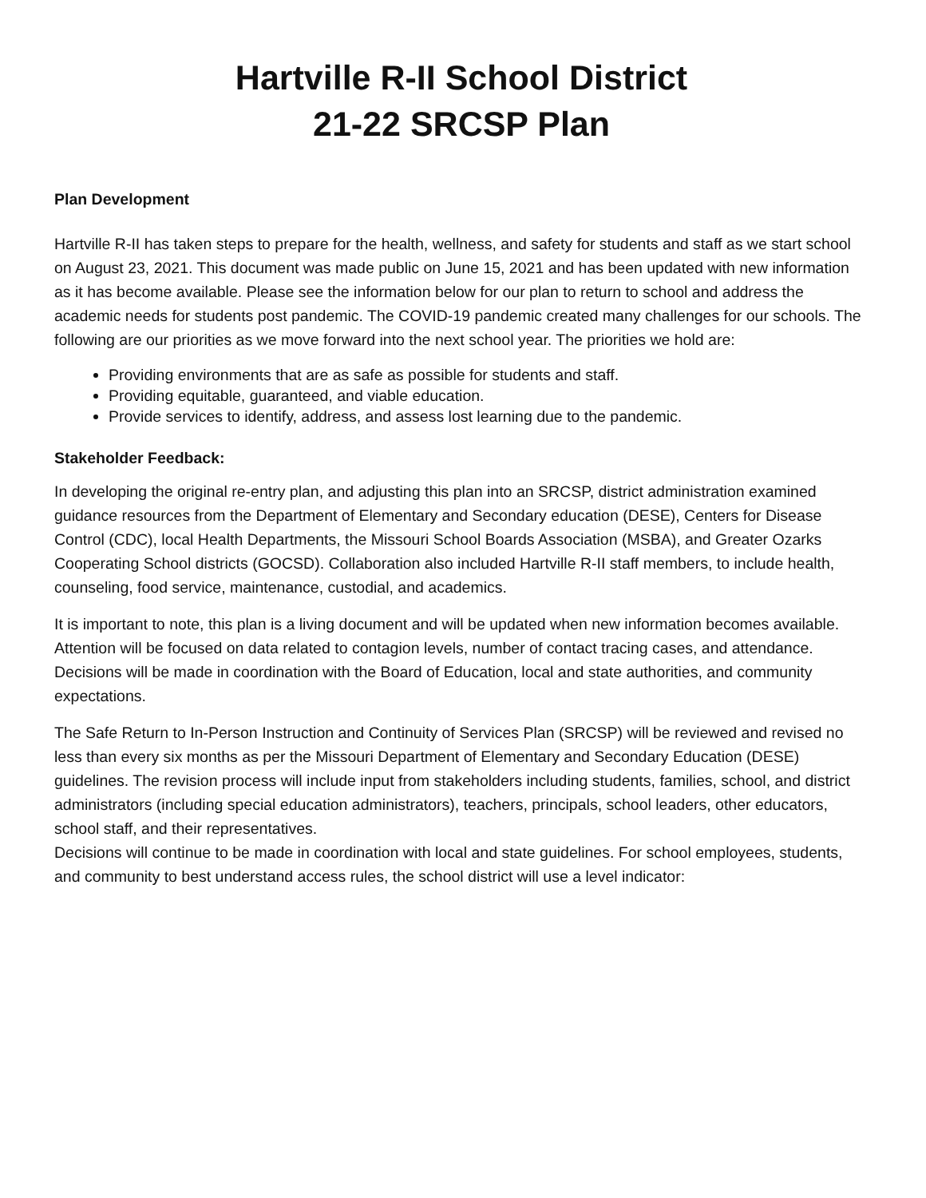Hartville R-II School District
21-22 SRCSP Plan
Plan Development
Hartville R-II has taken steps to prepare for the health, wellness, and safety for students and staff as we start school on August 23, 2021. This document was made public on June 15, 2021 and has been updated with new information as it has become available. Please see the information below for our plan to return to school and address the academic needs for students post pandemic. The COVID-19 pandemic created many challenges for our schools. The following are our priorities as we move forward into the next school year. The priorities we hold are:
Providing environments that are as safe as possible for students and staff.
Providing equitable, guaranteed, and viable education.
Provide services to identify, address, and assess lost learning due to the pandemic.
Stakeholder Feedback:
In developing the original re-entry plan, and adjusting this plan into an SRCSP, district administration examined guidance resources from the Department of Elementary and Secondary education (DESE), Centers for Disease Control (CDC), local Health Departments, the Missouri School Boards Association (MSBA), and Greater Ozarks Cooperating School districts (GOCSD). Collaboration also included Hartville R-II staff members, to include health, counseling, food service, maintenance, custodial, and academics.
It is important to note, this plan is a living document and will be updated when new information becomes available. Attention will be focused on data related to contagion levels, number of contact tracing cases, and attendance. Decisions will be made in coordination with the Board of Education, local and state authorities, and community expectations.
The Safe Return to In-Person Instruction and Continuity of Services Plan (SRCSP) will be reviewed and revised no less than every six months as per the Missouri Department of Elementary and Secondary Education (DESE) guidelines. The revision process will include input from stakeholders including students, families, school, and district administrators (including special education administrators), teachers, principals, school leaders, other educators, school staff, and their representatives.
Decisions will continue to be made in coordination with local and state guidelines. For school employees, students, and community to best understand access rules, the school district will use a level indicator: